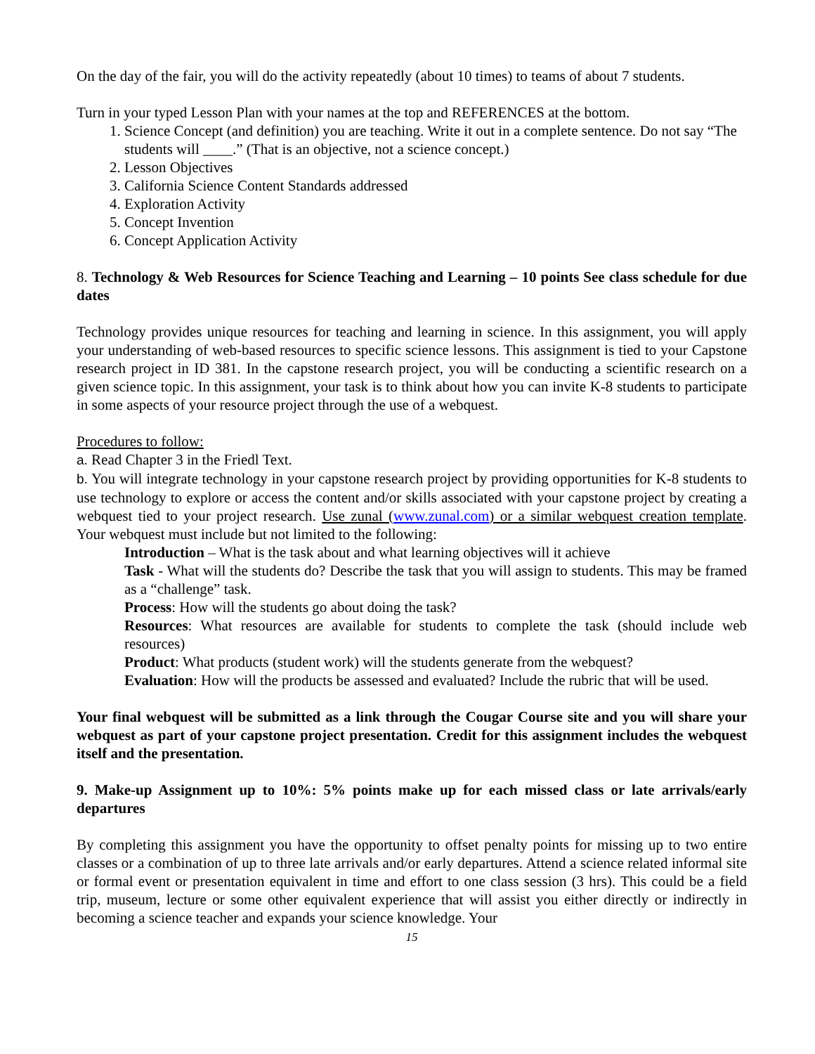On the day of the fair, you will do the activity repeatedly (about 10 times) to teams of about 7 students.
Turn in your typed Lesson Plan with your names at the top and REFERENCES at the bottom.
1. Science Concept (and definition) you are teaching. Write it out in a complete sentence. Do not say “The students will ____.” (That is an objective, not a science concept.)
2. Lesson Objectives
3. California Science Content Standards addressed
4. Exploration Activity
5. Concept Invention
6. Concept Application Activity
8. Technology & Web Resources for Science Teaching and Learning – 10 points See class schedule for due dates
Technology provides unique resources for teaching and learning in science. In this assignment, you will apply your understanding of web-based resources to specific science lessons. This assignment is tied to your Capstone research project in ID 381. In the capstone research project, you will be conducting a scientific research on a given science topic. In this assignment, your task is to think about how you can invite K-8 students to participate in some aspects of your resource project through the use of a webquest.
Procedures to follow:
a. Read Chapter 3 in the Friedl Text.
b. You will integrate technology in your capstone research project by providing opportunities for K-8 students to use technology to explore or access the content and/or skills associated with your capstone project by creating a webquest tied to your project research. Use zunal (www.zunal.com) or a similar webquest creation template. Your webquest must include but not limited to the following:
Introduction – What is the task about and what learning objectives will it achieve
Task - What will the students do? Describe the task that you will assign to students. This may be framed as a “challenge” task.
Process: How will the students go about doing the task?
Resources: What resources are available for students to complete the task (should include web resources)
Product: What products (student work) will the students generate from the webquest?
Evaluation: How will the products be assessed and evaluated? Include the rubric that will be used.
Your final webquest will be submitted as a link through the Cougar Course site and you will share your webquest as part of your capstone project presentation. Credit for this assignment includes the webquest itself and the presentation.
9. Make-up Assignment up to 10%: 5% points make up for each missed class or late arrivals/early departures
By completing this assignment you have the opportunity to offset penalty points for missing up to two entire classes or a combination of up to three late arrivals and/or early departures. Attend a science related informal site or formal event or presentation equivalent in time and effort to one class session (3 hrs). This could be a field trip, museum, lecture or some other equivalent experience that will assist you either directly or indirectly in becoming a science teacher and expands your science knowledge. Your
15